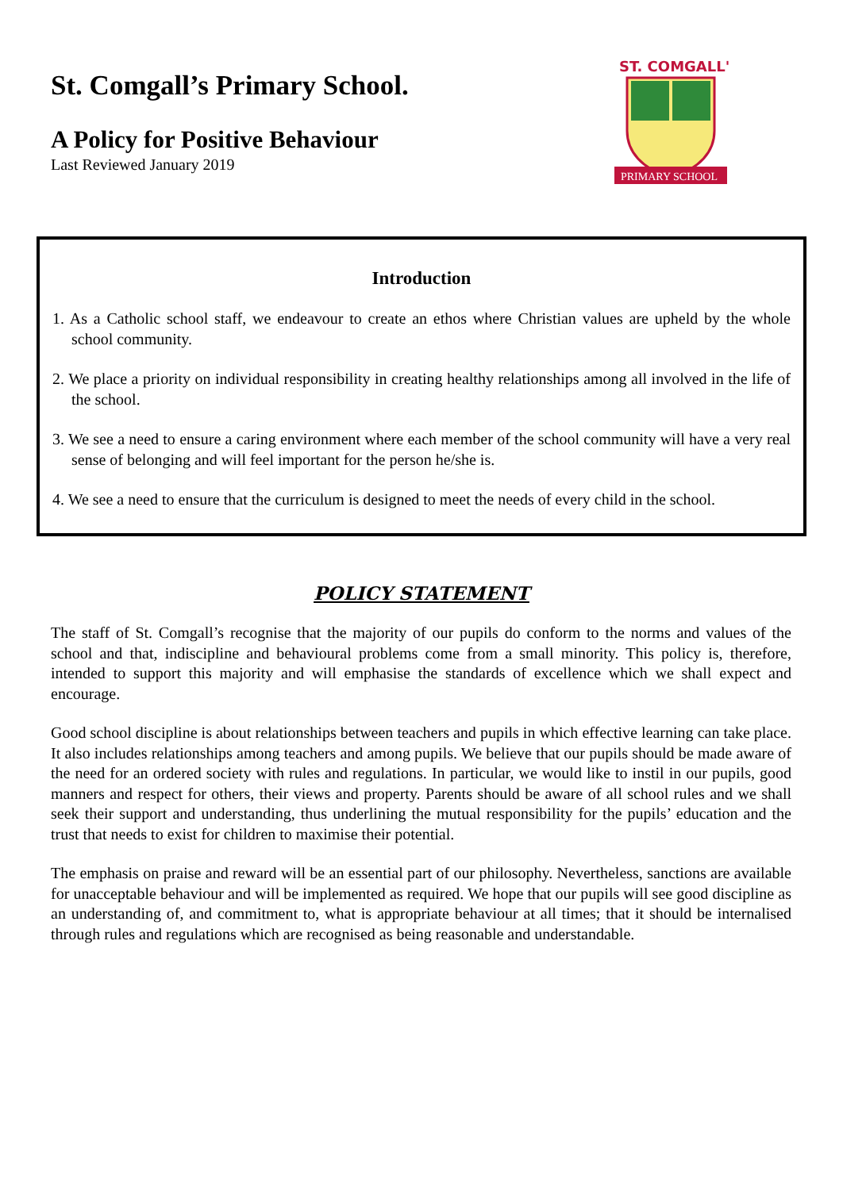St. Comgall’s Primary School.
A Policy for Positive Behaviour
Last Reviewed January 2019
ST. COMGALL'S
PRIMARY SCHOOL
Introduction
1. As a Catholic school staff, we endeavour to create an ethos where Christian values are upheld by the whole school community.
2. We place a priority on individual responsibility in creating healthy relationships among all involved in the life of the school.
3. We see a need to ensure a caring environment where each member of the school community will have a very real sense of belonging and will feel important for the person he/she is.
4. We see a need to ensure that the curriculum is designed to meet the needs of every child in the school.
POLICY STATEMENT
The staff of St. Comgall’s recognise that the majority of our pupils do conform to the norms and values of the school and that, indiscipline and behavioural problems come from a small minority. This policy is, therefore, intended to support this majority and will emphasise the standards of excellence which we shall expect and encourage.
Good school discipline is about relationships between teachers and pupils in which effective learning can take place. It also includes relationships among teachers and among pupils. We believe that our pupils should be made aware of the need for an ordered society with rules and regulations. In particular, we would like to instil in our pupils, good manners and respect for others, their views and property. Parents should be aware of all school rules and we shall seek their support and understanding, thus underlining the mutual responsibility for the pupils’ education and the trust that needs to exist for children to maximise their potential.
The emphasis on praise and reward will be an essential part of our philosophy. Nevertheless, sanctions are available for unacceptable behaviour and will be implemented as required. We hope that our pupils will see good discipline as an understanding of, and commitment to, what is appropriate behaviour at all times; that it should be internalised through rules and regulations which are recognised as being reasonable and understandable.